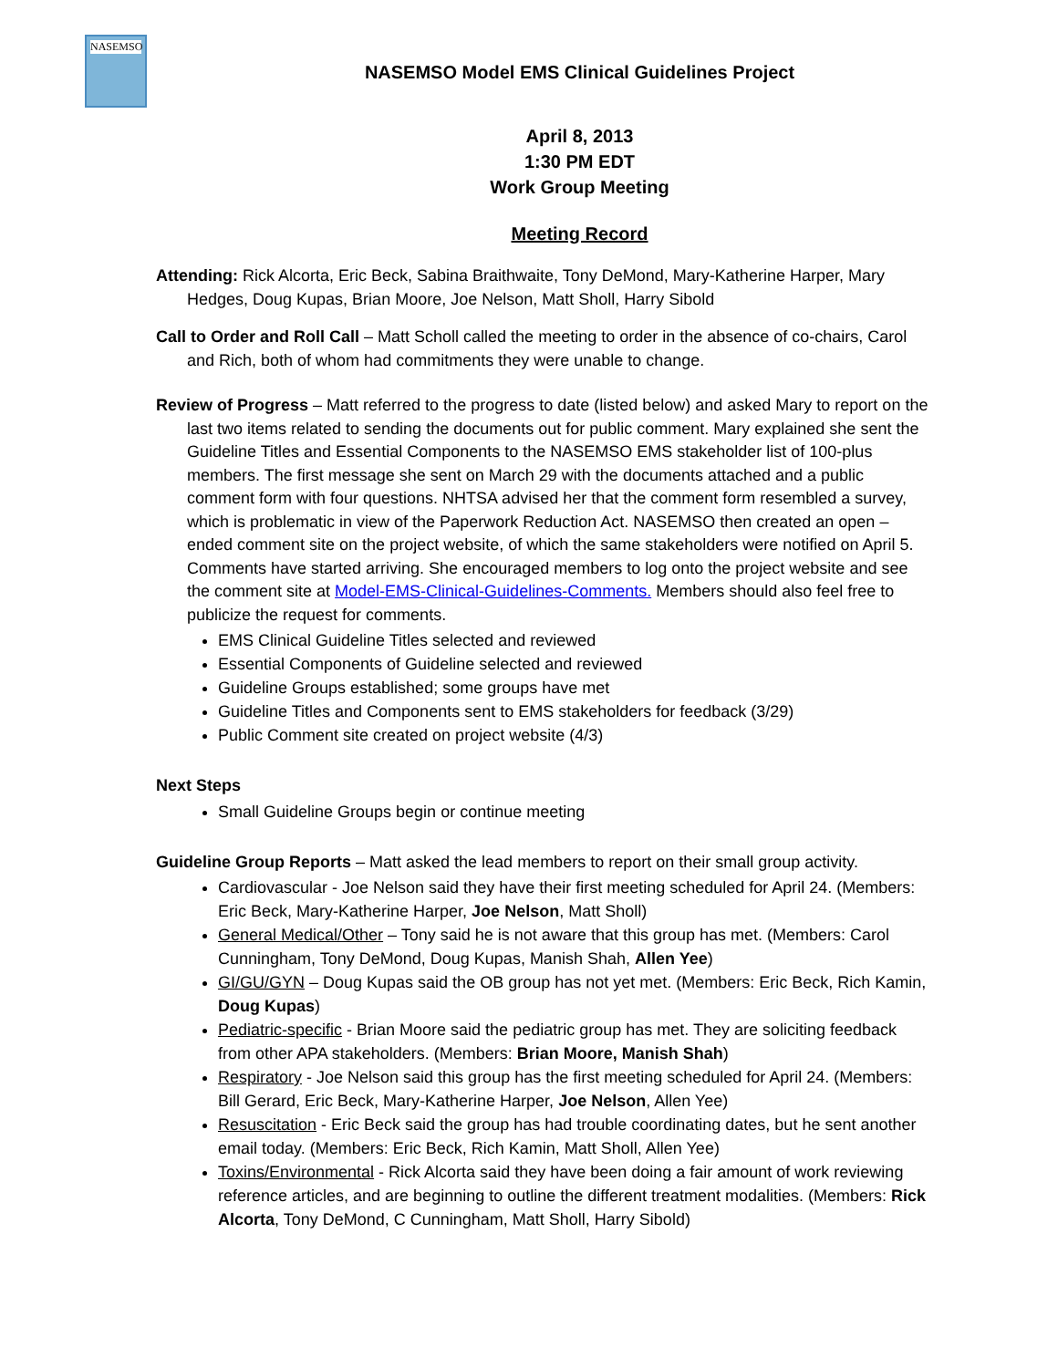NASEMSO
NASEMSO Model EMS Clinical Guidelines Project
April 8, 2013
1:30 PM EDT
Work Group Meeting
Meeting Record
Attending: Rick Alcorta, Eric Beck, Sabina Braithwaite, Tony DeMond, Mary-Katherine Harper, Mary Hedges, Doug Kupas, Brian Moore, Joe Nelson, Matt Sholl, Harry Sibold
Call to Order and Roll Call – Matt Scholl called the meeting to order in the absence of co-chairs, Carol and Rich, both of whom had commitments they were unable to change.
Review of Progress – Matt referred to the progress to date (listed below) and asked Mary to report on the last two items related to sending the documents out for public comment. Mary explained she sent the Guideline Titles and Essential Components to the NASEMSO EMS stakeholder list of 100-plus members. The first message she sent on March 29 with the documents attached and a public comment form with four questions. NHTSA advised her that the comment form resembled a survey, which is problematic in view of the Paperwork Reduction Act. NASEMSO then created an open –ended comment site on the project website, of which the same stakeholders were notified on April 5. Comments have started arriving. She encouraged members to log onto the project website and see the comment site at Model-EMS-Clinical-Guidelines-Comments. Members should also feel free to publicize the request for comments.
EMS Clinical Guideline Titles selected and reviewed
Essential Components of Guideline selected and reviewed
Guideline Groups established; some groups have met
Guideline Titles and Components sent to EMS stakeholders for feedback (3/29)
Public Comment site created on project website (4/3)
Next Steps
Small Guideline Groups begin or continue meeting
Guideline Group Reports – Matt asked the lead members to report on their small group activity.
Cardiovascular - Joe Nelson said they have their first meeting scheduled for April 24. (Members: Eric Beck, Mary-Katherine Harper, Joe Nelson, Matt Sholl)
General Medical/Other – Tony said he is not aware that this group has met. (Members: Carol Cunningham, Tony DeMond, Doug Kupas, Manish Shah, Allen Yee)
GI/GU/GYN – Doug Kupas said the OB group has not yet met. (Members: Eric Beck, Rich Kamin, Doug Kupas)
Pediatric-specific - Brian Moore said the pediatric group has met. They are soliciting feedback from other APA stakeholders. (Members: Brian Moore, Manish Shah)
Respiratory - Joe Nelson said this group has the first meeting scheduled for April 24. (Members: Bill Gerard, Eric Beck, Mary-Katherine Harper, Joe Nelson, Allen Yee)
Resuscitation - Eric Beck said the group has had trouble coordinating dates, but he sent another email today. (Members: Eric Beck, Rich Kamin, Matt Sholl, Allen Yee)
Toxins/Environmental - Rick Alcorta said they have been doing a fair amount of work reviewing reference articles, and are beginning to outline the different treatment modalities. (Members: Rick Alcorta, Tony DeMond, C Cunningham, Matt Sholl, Harry Sibold)